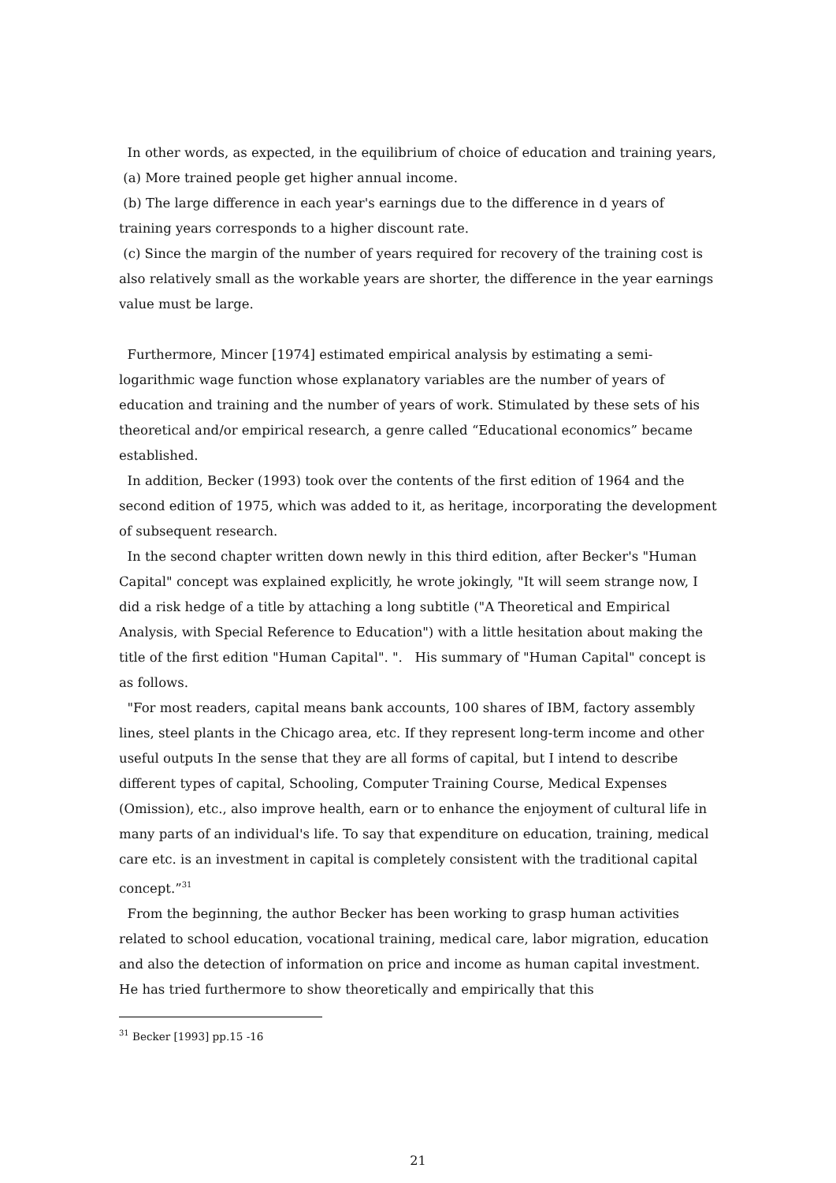In other words, as expected, in the equilibrium of choice of education and training years,
(a) More trained people get higher annual income.
(b) The large difference in each year's earnings due to the difference in d years of training years corresponds to a higher discount rate.
(c) Since the margin of the number of years required for recovery of the training cost is also relatively small as the workable years are shorter, the difference in the year earnings value must be large.
Furthermore, Mincer [1974] estimated empirical analysis by estimating a semi-logarithmic wage function whose explanatory variables are the number of years of education and training and the number of years of work. Stimulated by these sets of his theoretical and/or empirical research, a genre called “Educational economics” became established.
In addition, Becker (1993) took over the contents of the first edition of 1964 and the second edition of 1975, which was added to it, as heritage, incorporating the development of subsequent research.
In the second chapter written down newly in this third edition, after Becker's "Human Capital" concept was explained explicitly, he wrote jokingly, "It will seem strange now, I did a risk hedge of a title by attaching a long subtitle ("A Theoretical and Empirical Analysis, with Special Reference to Education") with a little hesitation about making the title of the first edition "Human Capital". ". His summary of "Human Capital" concept is as follows.
"For most readers, capital means bank accounts, 100 shares of IBM, factory assembly lines, steel plants in the Chicago area, etc. If they represent long-term income and other useful outputs In the sense that they are all forms of capital, but I intend to describe different types of capital, Schooling, Computer Training Course, Medical Expenses (Omission), etc., also improve health, earn or to enhance the enjoyment of cultural life in many parts of an individual's life. To say that expenditure on education, training, medical care etc. is an investment in capital is completely consistent with the traditional capital concept.”<sup>31</sup>
From the beginning, the author Becker has been working to grasp human activities related to school education, vocational training, medical care, labor migration, education and also the detection of information on price and income as human capital investment. He has tried furthermore to show theoretically and empirically that this
<sup>31</sup> Becker [1993] pp.15 -16
21